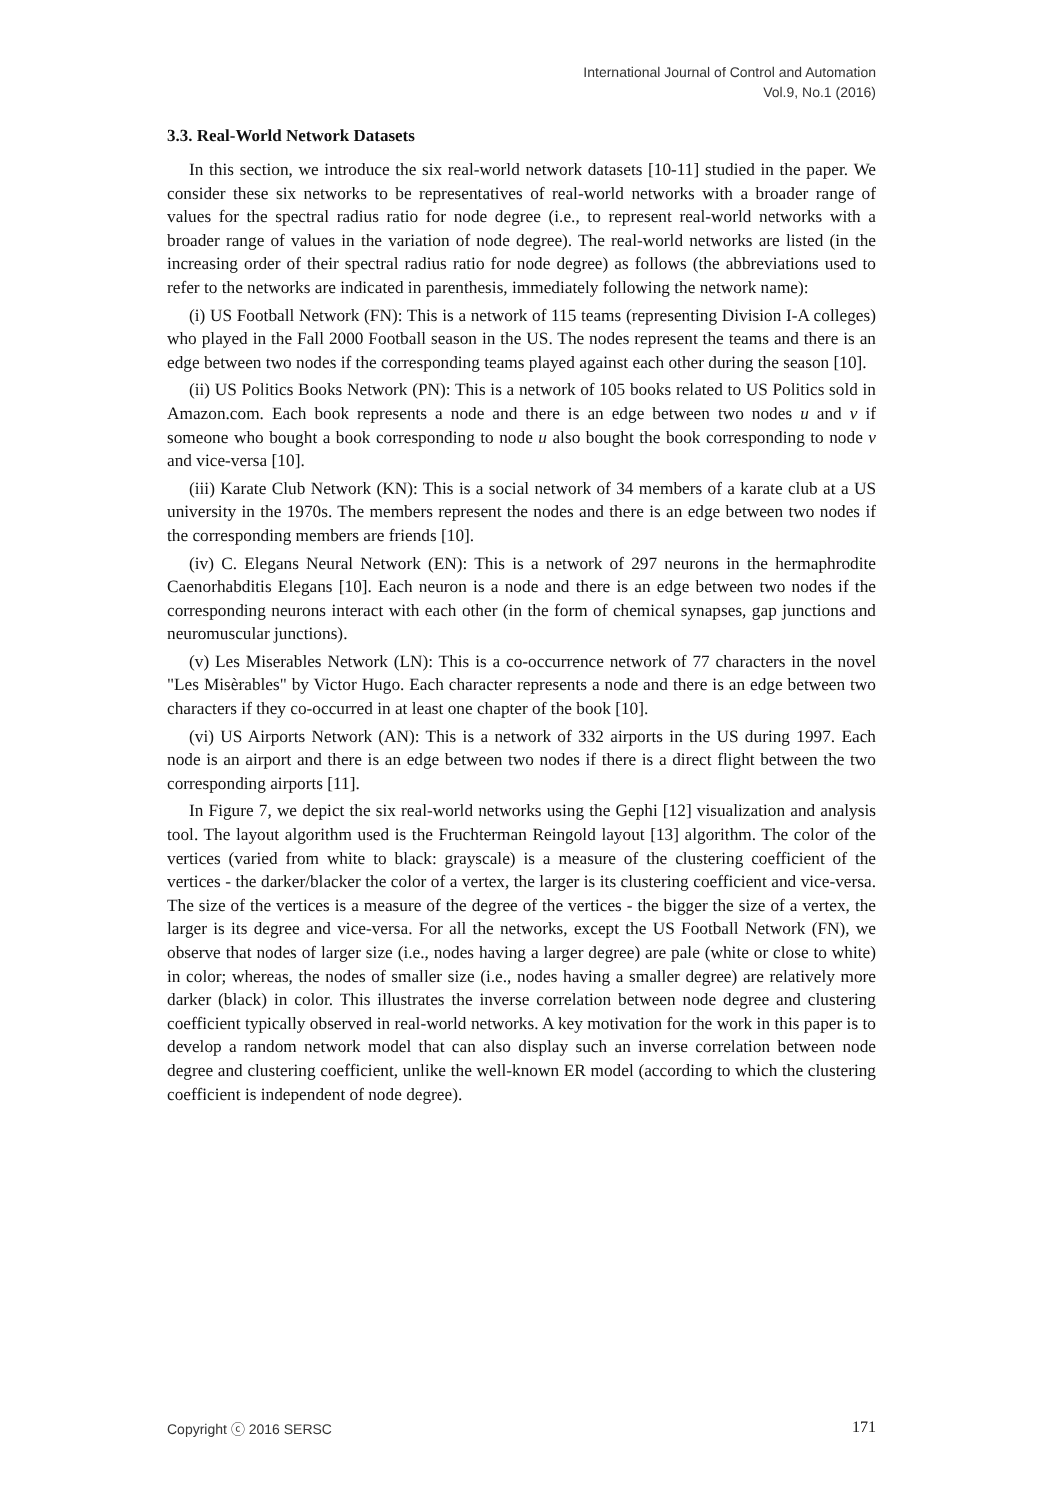International Journal of Control and Automation
Vol.9, No.1 (2016)
3.3. Real-World Network Datasets
In this section, we introduce the six real-world network datasets [10-11] studied in the paper. We consider these six networks to be representatives of real-world networks with a broader range of values for the spectral radius ratio for node degree (i.e., to represent real-world networks with a broader range of values in the variation of node degree). The real-world networks are listed (in the increasing order of their spectral radius ratio for node degree) as follows (the abbreviations used to refer to the networks are indicated in parenthesis, immediately following the network name):
(i) US Football Network (FN): This is a network of 115 teams (representing Division I-A colleges) who played in the Fall 2000 Football season in the US. The nodes represent the teams and there is an edge between two nodes if the corresponding teams played against each other during the season [10].
(ii) US Politics Books Network (PN): This is a network of 105 books related to US Politics sold in Amazon.com. Each book represents a node and there is an edge between two nodes u and v if someone who bought a book corresponding to node u also bought the book corresponding to node v and vice-versa [10].
(iii) Karate Club Network (KN): This is a social network of 34 members of a karate club at a US university in the 1970s. The members represent the nodes and there is an edge between two nodes if the corresponding members are friends [10].
(iv) C. Elegans Neural Network (EN): This is a network of 297 neurons in the hermaphrodite Caenorhabditis Elegans [10]. Each neuron is a node and there is an edge between two nodes if the corresponding neurons interact with each other (in the form of chemical synapses, gap junctions and neuromuscular junctions).
(v) Les Miserables Network (LN): This is a co-occurrence network of 77 characters in the novel "Les Misèrables" by Victor Hugo. Each character represents a node and there is an edge between two characters if they co-occurred in at least one chapter of the book [10].
(vi) US Airports Network (AN): This is a network of 332 airports in the US during 1997. Each node is an airport and there is an edge between two nodes if there is a direct flight between the two corresponding airports [11].
In Figure 7, we depict the six real-world networks using the Gephi [12] visualization and analysis tool. The layout algorithm used is the Fruchterman Reingold layout [13] algorithm. The color of the vertices (varied from white to black: grayscale) is a measure of the clustering coefficient of the vertices - the darker/blacker the color of a vertex, the larger is its clustering coefficient and vice-versa. The size of the vertices is a measure of the degree of the vertices - the bigger the size of a vertex, the larger is its degree and vice-versa. For all the networks, except the US Football Network (FN), we observe that nodes of larger size (i.e., nodes having a larger degree) are pale (white or close to white) in color; whereas, the nodes of smaller size (i.e., nodes having a smaller degree) are relatively more darker (black) in color. This illustrates the inverse correlation between node degree and clustering coefficient typically observed in real-world networks. A key motivation for the work in this paper is to develop a random network model that can also display such an inverse correlation between node degree and clustering coefficient, unlike the well-known ER model (according to which the clustering coefficient is independent of node degree).
Copyright ⓒ 2016 SERSC 171